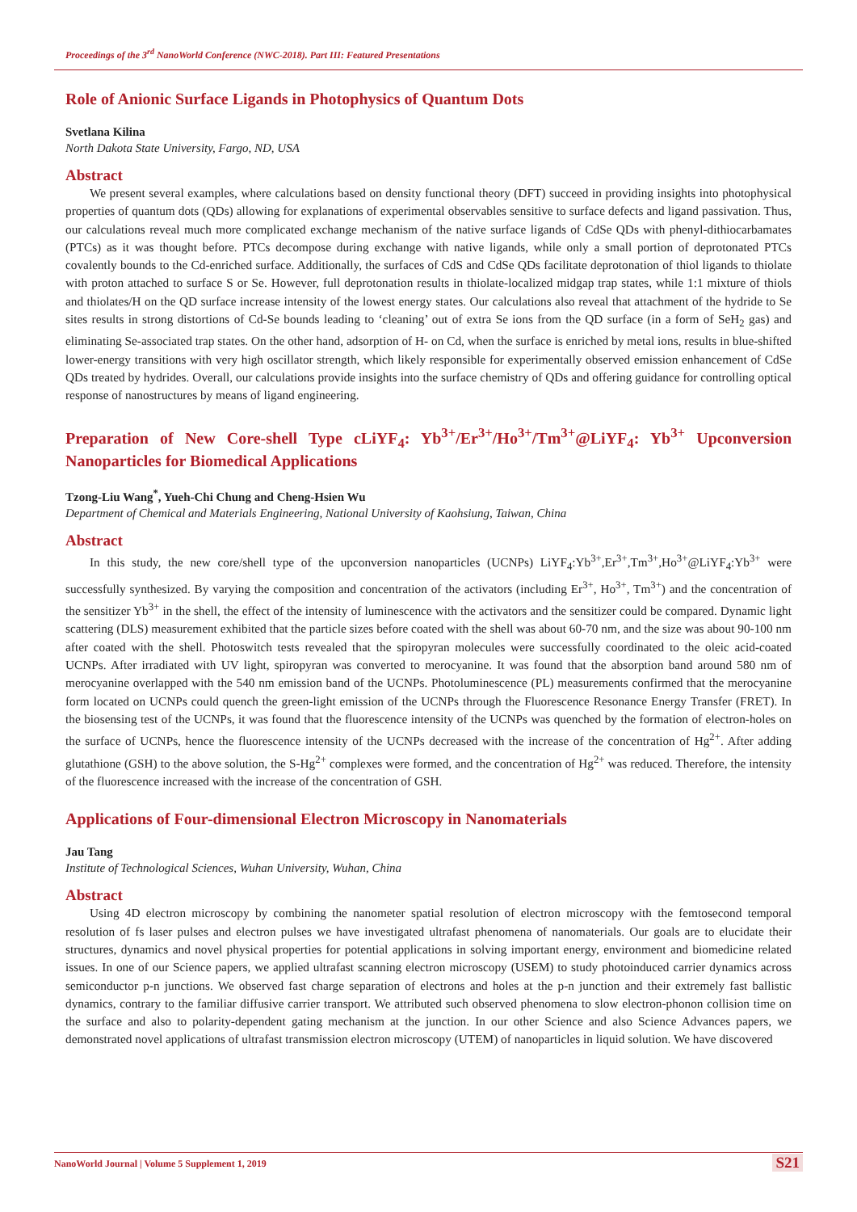Proceedings of the 3<sup>rd</sup> NanoWorld Conference (NWC-2018). Part III: Featured Presentations
Role of Anionic Surface Ligands in Photophysics of Quantum Dots
Svetlana Kilina
North Dakota State University, Fargo, ND, USA
Abstract
We present several examples, where calculations based on density functional theory (DFT) succeed in providing insights into photophysical properties of quantum dots (QDs) allowing for explanations of experimental observables sensitive to surface defects and ligand passivation. Thus, our calculations reveal much more complicated exchange mechanism of the native surface ligands of CdSe QDs with phenyl-dithiocarbamates (PTCs) as it was thought before. PTCs decompose during exchange with native ligands, while only a small portion of deprotonated PTCs covalently bounds to the Cd-enriched surface. Additionally, the surfaces of CdS and CdSe QDs facilitate deprotonation of thiol ligands to thiolate with proton attached to surface S or Se. However, full deprotonation results in thiolate-localized midgap trap states, while 1:1 mixture of thiols and thiolates/H on the QD surface increase intensity of the lowest energy states. Our calculations also reveal that attachment of the hydride to Se sites results in strong distortions of Cd-Se bounds leading to ‘cleaning’ out of extra Se ions from the QD surface (in a form of SeH<sub>2</sub> gas) and eliminating Se-associated trap states. On the other hand, adsorption of H- on Cd, when the surface is enriched by metal ions, results in blue-shifted lower-energy transitions with very high oscillator strength, which likely responsible for experimentally observed emission enhancement of CdSe QDs treated by hydrides. Overall, our calculations provide insights into the surface chemistry of QDs and offering guidance for controlling optical response of nanostructures by means of ligand engineering.
Preparation of New Core-shell Type cLiYF<sub>4</sub>: Yb<sup>3+</sup>/Er<sup>3+</sup>/Ho<sup>3+</sup>/Tm<sup>3+</sup>@LiYF<sub>4</sub>: Yb<sup>3+</sup> Upconversion Nanoparticles for Biomedical Applications
Tzong-Liu Wang<sup>*</sup>, Yueh-Chi Chung and Cheng-Hsien Wu
Department of Chemical and Materials Engineering, National University of Kaohsiung, Taiwan, China
Abstract
In this study, the new core/shell type of the upconversion nanoparticles (UCNPs) LiYF<sub>4</sub>:Yb<sup>3+</sup>,Er<sup>3+</sup>,Tm<sup>3+</sup>,Ho<sup>3+</sup>@LiYF<sub>4</sub>:Yb<sup>3+</sup> were successfully synthesized. By varying the composition and concentration of the activators (including Er<sup>3+</sup>, Ho<sup>3+</sup>, Tm<sup>3+</sup>) and the concentration of the sensitizer Yb<sup>3+</sup> in the shell, the effect of the intensity of luminescence with the activators and the sensitizer could be compared. Dynamic light scattering (DLS) measurement exhibited that the particle sizes before coated with the shell was about 60-70 nm, and the size was about 90-100 nm after coated with the shell. Photoswitch tests revealed that the spiropyran molecules were successfully coordinated to the oleic acid-coated UCNPs. After irradiated with UV light, spiropyran was converted to merocyanine. It was found that the absorption band around 580 nm of merocyanine overlapped with the 540 nm emission band of the UCNPs. Photoluminescence (PL) measurements confirmed that the merocyanine form located on UCNPs could quench the green-light emission of the UCNPs through the Fluorescence Resonance Energy Transfer (FRET). In the biosensing test of the UCNPs, it was found that the fluorescence intensity of the UCNPs was quenched by the formation of electron-holes on the surface of UCNPs, hence the fluorescence intensity of the UCNPs decreased with the increase of the concentration of Hg<sup>2+</sup>. After adding glutathione (GSH) to the above solution, the S-Hg<sup>2+</sup> complexes were formed, and the concentration of Hg<sup>2+</sup> was reduced. Therefore, the intensity of the fluorescence increased with the increase of the concentration of GSH.
Applications of Four-dimensional Electron Microscopy in Nanomaterials
Jau Tang
Institute of Technological Sciences, Wuhan University, Wuhan, China
Abstract
Using 4D electron microscopy by combining the nanometer spatial resolution of electron microscopy with the femtosecond temporal resolution of fs laser pulses and electron pulses we have investigated ultrafast phenomena of nanomaterials. Our goals are to elucidate their structures, dynamics and novel physical properties for potential applications in solving important energy, environment and biomedicine related issues. In one of our Science papers, we applied ultrafast scanning electron microscopy (USEM) to study photoinduced carrier dynamics across semiconductor p-n junctions. We observed fast charge separation of electrons and holes at the p-n junction and their extremely fast ballistic dynamics, contrary to the familiar diffusive carrier transport. We attributed such observed phenomena to slow electron-phonon collision time on the surface and also to polarity-dependent gating mechanism at the junction. In our other Science and also Science Advances papers, we demonstrated novel applications of ultrafast transmission electron microscopy (UTEM) of nanoparticles in liquid solution. We have discovered
NanoWorld Journal | Volume 5 Supplement 1, 2019 S21